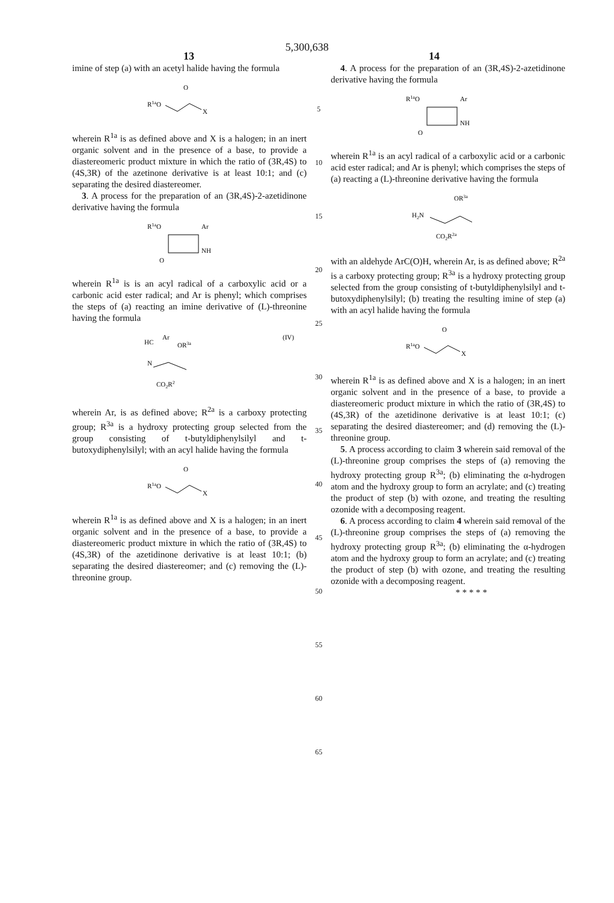5,300,638
13 14
imine of step (a) with an acetyl halide having the formula
O
R1aO
X
wherein R<sup>1a</sup> is as defined above and X is a halogen; in an inert organic solvent and in the presence of a base, to provide a diastereomeric product mixture in which the ratio of (3R,4S) to (4S,3R) of the azetinone derivative is at least 10:1; and (c) separating the desired diastereomer.
3. A process for the preparation of an (3R,4S)-2-azetidinone derivative having the formula
R1aO
Ar
NH
O
wherein R<sup>1a</sup> is is an acyl radical of a carboxylic acid or a carbonic acid ester radical; and Ar is phenyl; which comprises the steps of (a) reacting an imine derivative of (L)-threonine having the formula
HC
Ar
OR3a
N
CO2R2
(IV)
wherein Ar, is as defined above; R<sup>2a</sup> is a carboxy protecting group; R<sup>3a</sup> is a hydroxy protecting group selected from the group consisting of t-butyldiphenylsilyl and t-butoxydiphenylsilyl; with an acyl halide having the formula
O
R1aO
X
wherein R<sup>1a</sup> is as defined above and X is a halogen; in an inert organic solvent and in the presence of a base, to provide a diastereomeric product mixture in which the ratio of (3R,4S) to (4S,3R) of the azetidinone derivative is at least 10:1; (b) separating the desired diastereomer; and (c) removing the (L)-threonine group.
5
10
15
20
25
30
35
40
45
50
55
60
65
4. A process for the preparation of an (3R,4S)-2-azetidinone derivative having the formula
R1aO
Ar
NH
O
wherein R<sup>1a</sup> is an acyl radical of a carboxylic acid or a carbonic acid ester radical; and Ar is phenyl; which comprises the steps of (a) reacting a (L)-threonine derivative having the formula
OR3a
H2N
CO2R2a
with an aldehyde ArC(O)H, wherein Ar, is as defined above; R<sup>2a</sup> is a carboxy protecting group; R<sup>3a</sup> is a hydroxy protecting group selected from the group consisting of t-butyldiphenylsilyl and t-butoxydiphenylsilyl; (b) treating the resulting imine of step (a) with an acyl halide having the formula
O
R1aO
X
wherein R<sup>1a</sup> is as defined above and X is a halogen; in an inert organic solvent and in the presence of a base, to provide a diastereomeric product mixture in which the ratio of (3R,4S) to (4S,3R) of the azetidinone derivative is at least 10:1; (c) separating the desired diastereomer; and (d) removing the (L)-threonine group.
5. A process according to claim 3 wherein said removal of the (L)-threonine group comprises the steps of (a) removing the hydroxy protecting group R<sup>3a</sup>; (b) eliminating the α-hydrogen atom and the hydroxy group to form an acrylate; and (c) treating the product of step (b) with ozone, and treating the resulting ozonide with a decomposing reagent.
6. A process according to claim 4 wherein said removal of the (L)-threonine group comprises the steps of (a) removing the hydroxy protecting group R<sup>3a</sup>; (b) eliminating the α-hydrogen atom and the hydroxy group to form an acrylate; and (c) treating the product of step (b) with ozone, and treating the resulting ozonide with a decomposing reagent.
* * * * *